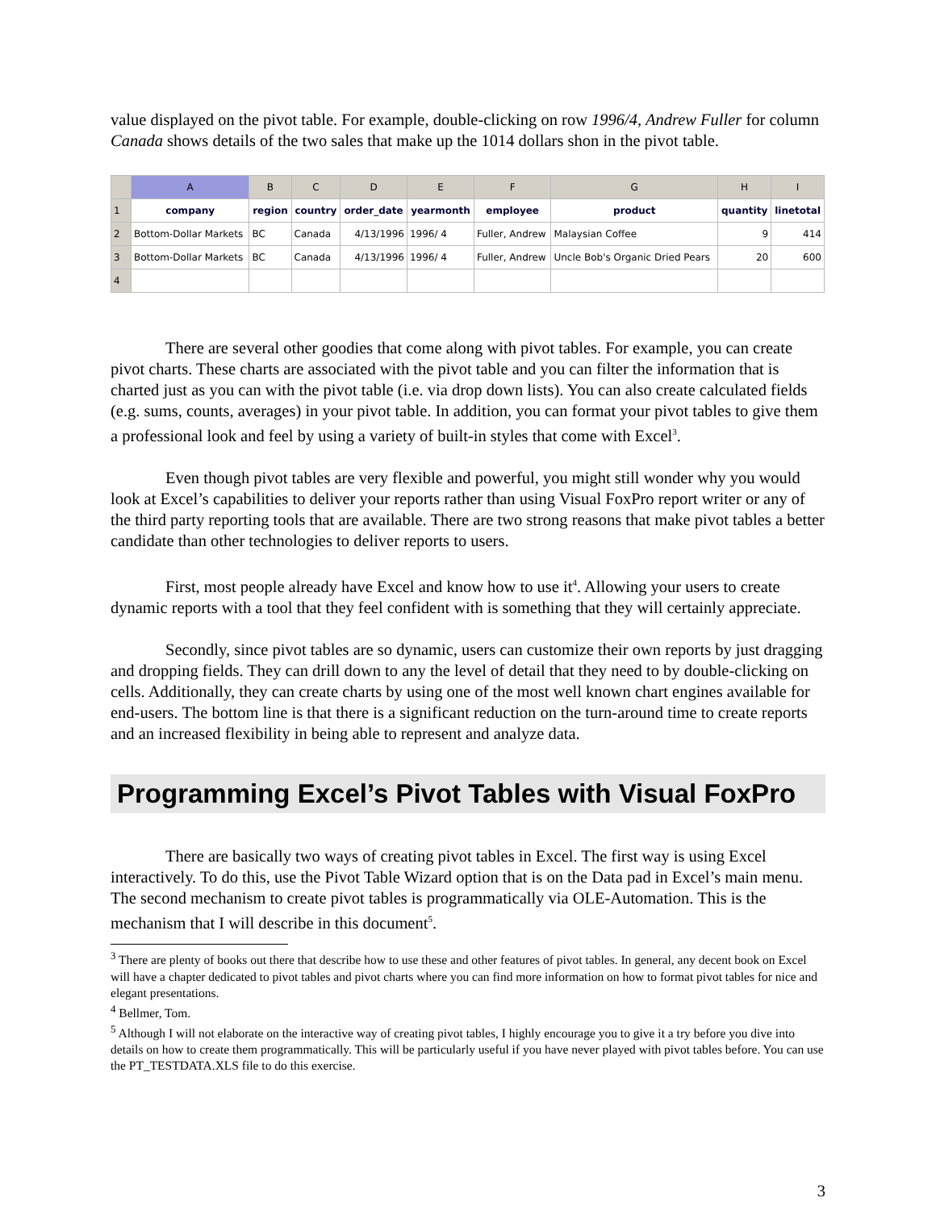value displayed on the pivot table. For example, double-clicking on row 1996/4, Andrew Fuller for column Canada shows details of the two sales that make up the 1014 dollars shon in the pivot table.
| | A | B | C | D | E | F | G | H | I |
| --- | --- | --- | --- | --- | --- | --- | --- | --- | --- |
| 1 | company | region | country | order_date | yearmonth | employee | product | quantity | linetotal |
| 2 | Bottom-Dollar Markets | BC | Canada | 4/13/1996 | 1996/ 4 | Fuller, Andrew | Malaysian Coffee | 9 | 414 |
| 3 | Bottom-Dollar Markets | BC | Canada | 4/13/1996 | 1996/ 4 | Fuller, Andrew | Uncle Bob's Organic Dried Pears | 20 | 600 |
| 4 | | | | | | | | | |
There are several other goodies that come along with pivot tables. For example, you can create pivot charts. These charts are associated with the pivot table and you can filter the information that is charted just as you can with the pivot table (i.e. via drop down lists). You can also create calculated fields (e.g. sums, counts, averages) in your pivot table. In addition, you can format your pivot tables to give them a professional look and feel by using a variety of built-in styles that come with Excel<sup>3</sup>.
Even though pivot tables are very flexible and powerful, you might still wonder why you would look at Excel’s capabilities to deliver your reports rather than using Visual FoxPro report writer or any of the third party reporting tools that are available. There are two strong reasons that make pivot tables a better candidate than other technologies to deliver reports to users.
First, most people already have Excel and know how to use it<sup>4</sup>. Allowing your users to create dynamic reports with a tool that they feel confident with is something that they will certainly appreciate.
Secondly, since pivot tables are so dynamic, users can customize their own reports by just dragging and dropping fields. They can drill down to any the level of detail that they need to by double-clicking on cells. Additionally, they can create charts by using one of the most well known chart engines available for end-users. The bottom line is that there is a significant reduction on the turn-around time to create reports and an increased flexibility in being able to represent and analyze data.
Programming Excel’s Pivot Tables with Visual FoxPro
There are basically two ways of creating pivot tables in Excel. The first way is using Excel interactively. To do this, use the Pivot Table Wizard option that is on the Data pad in Excel’s main menu. The second mechanism to create pivot tables is programmatically via OLE-Automation. This is the mechanism that I will describe in this document<sup>5</sup>.
<sup>3</sup> There are plenty of books out there that describe how to use these and other features of pivot tables. In general, any decent book on Excel will have a chapter dedicated to pivot tables and pivot charts where you can find more information on how to format pivot tables for nice and elegant presentations.
<sup>4</sup> Bellmer, Tom.
<sup>5</sup> Although I will not elaborate on the interactive way of creating pivot tables, I highly encourage you to give it a try before you dive into details on how to create them programmatically. This will be particularly useful if you have never played with pivot tables before. You can use the PT_TESTDATA.XLS file to do this exercise.
3